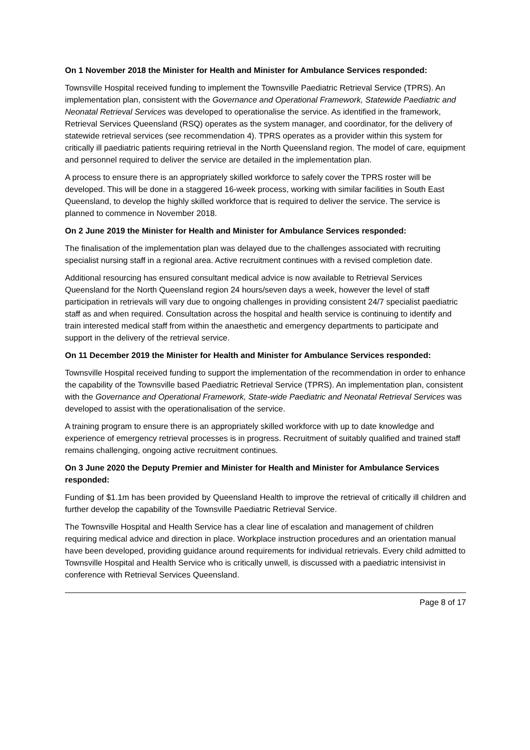On 1 November 2018 the Minister for Health and Minister for Ambulance Services responded:
Townsville Hospital received funding to implement the Townsville Paediatric Retrieval Service (TPRS). An implementation plan, consistent with the Governance and Operational Framework, Statewide Paediatric and Neonatal Retrieval Services was developed to operationalise the service. As identified in the framework, Retrieval Services Queensland (RSQ) operates as the system manager, and coordinator, for the delivery of statewide retrieval services (see recommendation 4). TPRS operates as a provider within this system for critically ill paediatric patients requiring retrieval in the North Queensland region. The model of care, equipment and personnel required to deliver the service are detailed in the implementation plan.
A process to ensure there is an appropriately skilled workforce to safely cover the TPRS roster will be developed. This will be done in a staggered 16-week process, working with similar facilities in South East Queensland, to develop the highly skilled workforce that is required to deliver the service. The service is planned to commence in November 2018.
On 2 June 2019 the Minister for Health and Minister for Ambulance Services responded:
The finalisation of the implementation plan was delayed due to the challenges associated with recruiting specialist nursing staff in a regional area. Active recruitment continues with a revised completion date.
Additional resourcing has ensured consultant medical advice is now available to Retrieval Services Queensland for the North Queensland region 24 hours/seven days a week, however the level of staff participation in retrievals will vary due to ongoing challenges in providing consistent 24/7 specialist paediatric staff as and when required. Consultation across the hospital and health service is continuing to identify and train interested medical staff from within the anaesthetic and emergency departments to participate and support in the delivery of the retrieval service.
On 11 December 2019 the Minister for Health and Minister for Ambulance Services responded:
Townsville Hospital received funding to support the implementation of the recommendation in order to enhance the capability of the Townsville based Paediatric Retrieval Service (TPRS). An implementation plan, consistent with the Governance and Operational Framework, State-wide Paediatric and Neonatal Retrieval Services was developed to assist with the operationalisation of the service.
A training program to ensure there is an appropriately skilled workforce with up to date knowledge and experience of emergency retrieval processes is in progress. Recruitment of suitably qualified and trained staff remains challenging, ongoing active recruitment continues.
On 3 June 2020 the Deputy Premier and Minister for Health and Minister for Ambulance Services responded:
Funding of $1.1m has been provided by Queensland Health to improve the retrieval of critically ill children and further develop the capability of the Townsville Paediatric Retrieval Service.
The Townsville Hospital and Health Service has a clear line of escalation and management of children requiring medical advice and direction in place. Workplace instruction procedures and an orientation manual have been developed, providing guidance around requirements for individual retrievals. Every child admitted to Townsville Hospital and Health Service who is critically unwell, is discussed with a paediatric intensivist in conference with Retrieval Services Queensland.
Page 8 of 17